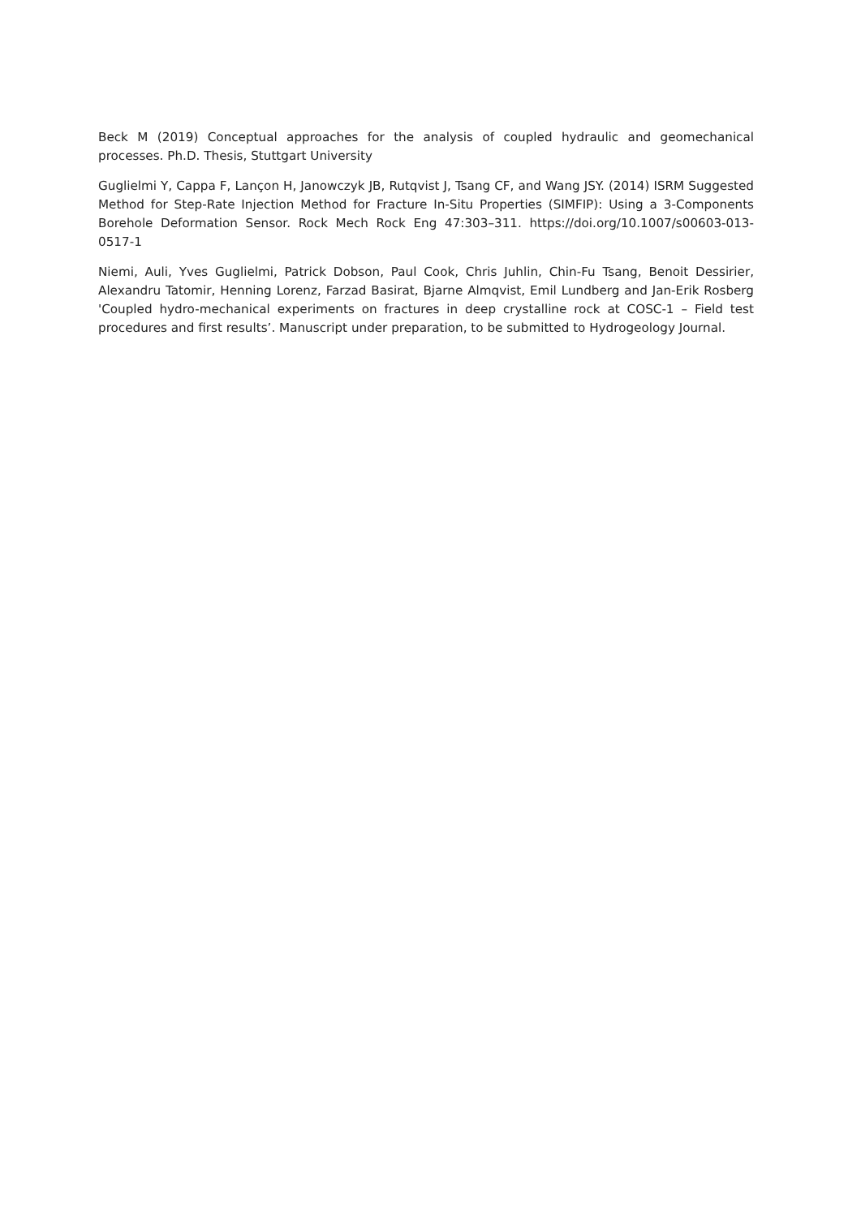Beck M (2019) Conceptual approaches for the analysis of coupled hydraulic and geomechanical processes. Ph.D. Thesis, Stuttgart University
Guglielmi Y, Cappa F, Lançon H, Janowczyk JB, Rutqvist J, Tsang CF, and Wang JSY. (2014) ISRM Suggested Method for Step-Rate Injection Method for Fracture In-Situ Properties (SIMFIP): Using a 3-Components Borehole Deformation Sensor. Rock Mech Rock Eng 47:303–311. https://doi.org/10.1007/s00603-013-0517-1
Niemi, Auli, Yves Guglielmi, Patrick Dobson, Paul Cook, Chris Juhlin, Chin-Fu Tsang, Benoit Dessirier, Alexandru Tatomir, Henning Lorenz, Farzad Basirat, Bjarne Almqvist, Emil Lundberg and Jan-Erik Rosberg 'Coupled hydro-mechanical experiments on fractures in deep crystalline rock at COSC-1 – Field test procedures and first results’. Manuscript under preparation, to be submitted to Hydrogeology Journal.